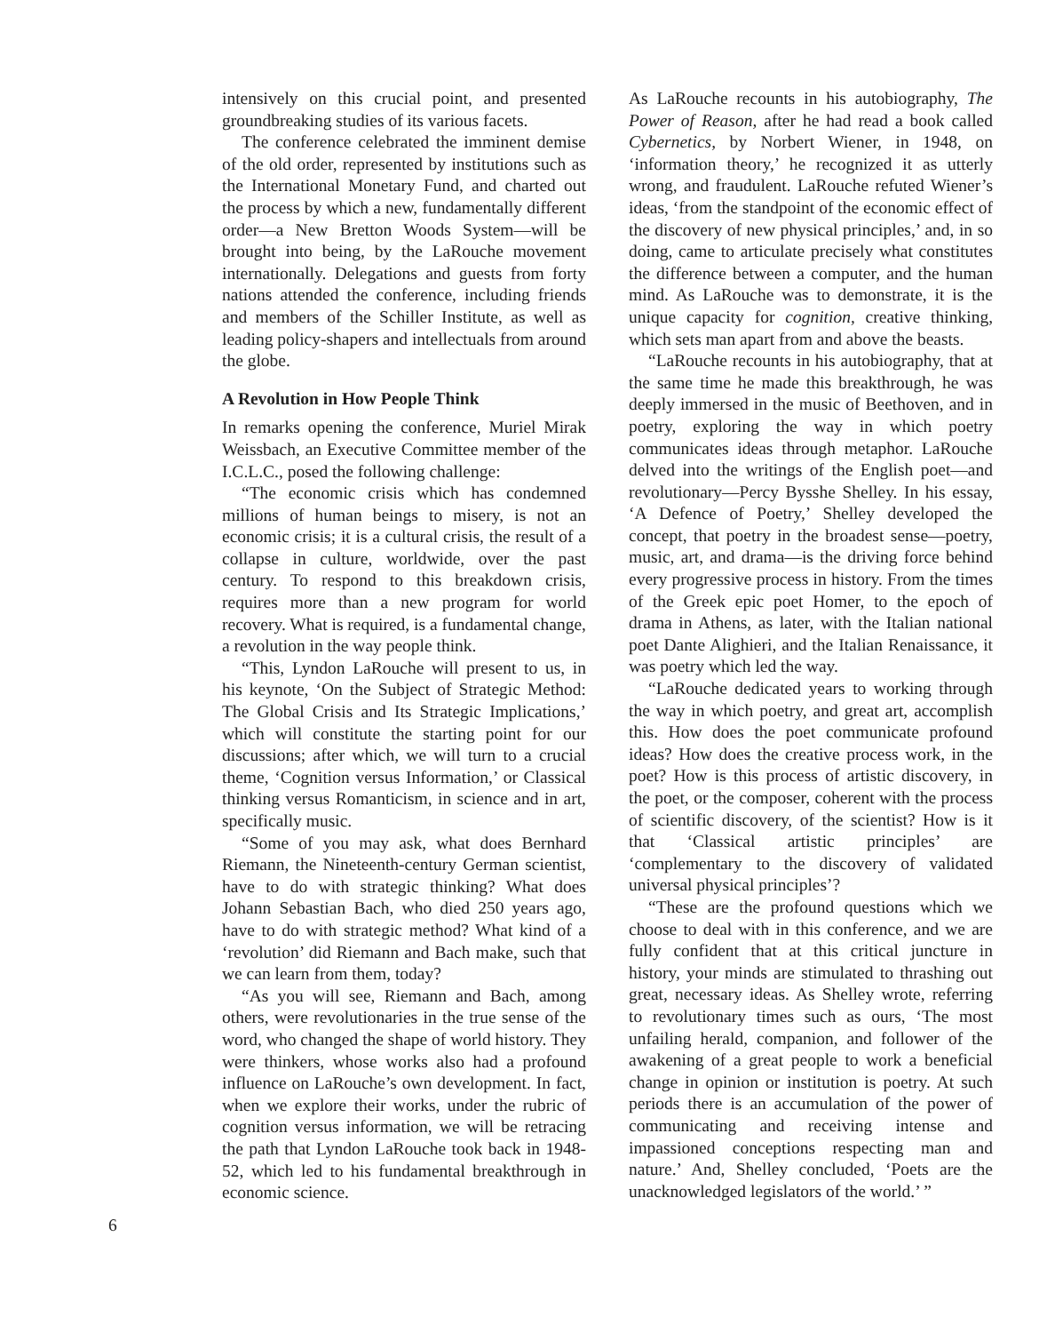intensively on this crucial point, and presented groundbreaking studies of its various facets.
The conference celebrated the imminent demise of the old order, represented by institutions such as the International Monetary Fund, and charted out the process by which a new, fundamentally different order—a New Bretton Woods System—will be brought into being, by the LaRouche movement internationally. Delegations and guests from forty nations attended the conference, including friends and members of the Schiller Institute, as well as leading policy-shapers and intellectuals from around the globe.
A Revolution in How People Think
In remarks opening the conference, Muriel Mirak Weissbach, an Executive Committee member of the I.C.L.C., posed the following challenge:
“The economic crisis which has condemned millions of human beings to misery, is not an economic crisis; it is a cultural crisis, the result of a collapse in culture, worldwide, over the past century. To respond to this breakdown crisis, requires more than a new program for world recovery. What is required, is a fundamental change, a revolution in the way people think.
“This, Lyndon LaRouche will present to us, in his keynote, ‘On the Subject of Strategic Method: The Global Crisis and Its Strategic Implications,’ which will constitute the starting point for our discussions; after which, we will turn to a crucial theme, ‘Cognition versus Information,’ or Classical thinking versus Romanticism, in science and in art, specifically music.
“Some of you may ask, what does Bernhard Riemann, the Nineteenth-century German scientist, have to do with strategic thinking? What does Johann Sebastian Bach, who died 250 years ago, have to do with strategic method? What kind of a ‘revolution’ did Riemann and Bach make, such that we can learn from them, today?
“As you will see, Riemann and Bach, among others, were revolutionaries in the true sense of the word, who changed the shape of world history. They were thinkers, whose works also had a profound influence on LaRouche’s own development. In fact, when we explore their works, under the rubric of cognition versus information, we will be retracing the path that Lyndon LaRouche took back in 1948-52, which led to his fundamental breakthrough in economic science.
As LaRouche recounts in his autobiography, The Power of Reason, after he had read a book called Cybernetics, by Norbert Wiener, in 1948, on ‘information theory,’ he recognized it as utterly wrong, and fraudulent. LaRouche refuted Wiener’s ideas, ‘from the standpoint of the economic effect of the discovery of new physical principles,’ and, in so doing, came to articulate precisely what constitutes the difference between a computer, and the human mind. As LaRouche was to demonstrate, it is the unique capacity for cognition, creative thinking, which sets man apart from and above the beasts.
“LaRouche recounts in his autobiography, that at the same time he made this breakthrough, he was deeply immersed in the music of Beethoven, and in poetry, exploring the way in which poetry communicates ideas through metaphor. LaRouche delved into the writings of the English poet—and revolutionary—Percy Bysshe Shelley. In his essay, ‘A Defence of Poetry,’ Shelley developed the concept, that poetry in the broadest sense—poetry, music, art, and drama—is the driving force behind every progressive process in history. From the times of the Greek epic poet Homer, to the epoch of drama in Athens, as later, with the Italian national poet Dante Alighieri, and the Italian Renaissance, it was poetry which led the way.
“LaRouche dedicated years to working through the way in which poetry, and great art, accomplish this. How does the poet communicate profound ideas? How does the creative process work, in the poet? How is this process of artistic discovery, in the poet, or the composer, coherent with the process of scientific discovery, of the scientist? How is it that ‘Classical artistic principles’ are ‘complementary to the discovery of validated universal physical principles’?
“These are the profound questions which we choose to deal with in this conference, and we are fully confident that at this critical juncture in history, your minds are stimulated to thrashing out great, necessary ideas. As Shelley wrote, referring to revolutionary times such as ours, ‘The most unfailing herald, companion, and follower of the awakening of a great people to work a beneficial change in opinion or institution is poetry. At such periods there is an accumulation of the power of communicating and receiving intense and impassioned conceptions respecting man and nature.’ And, Shelley concluded, ‘Poets are the unacknowledged legislators of the world.’ ”
6